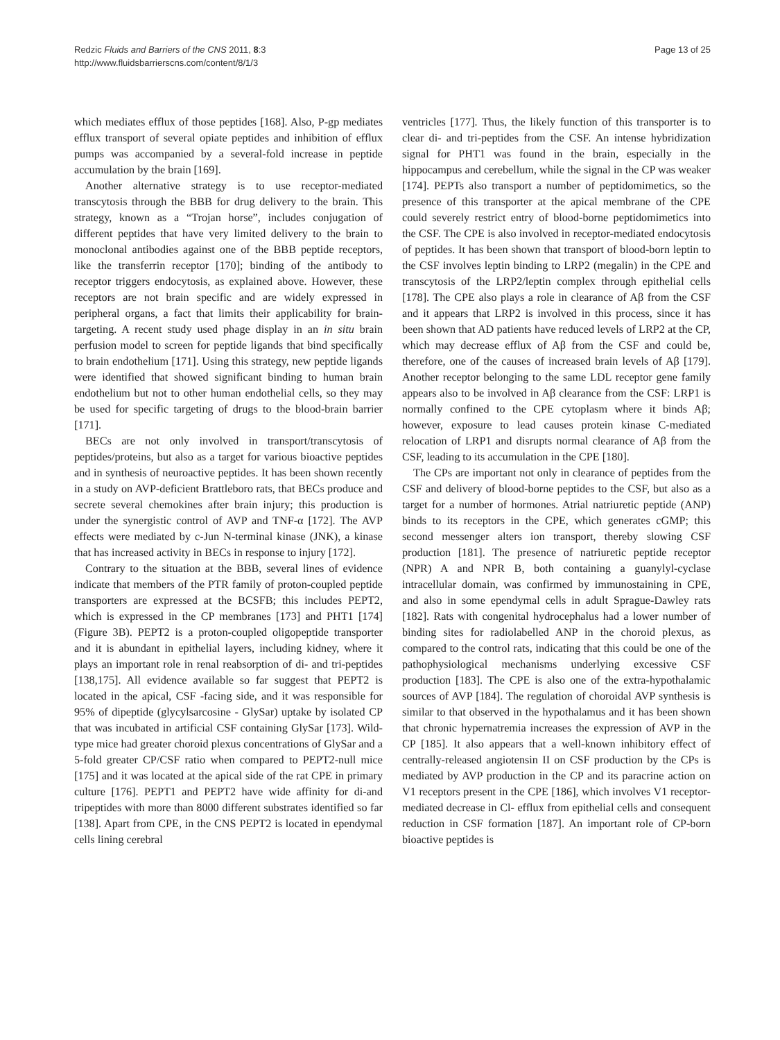Redzic Fluids and Barriers of the CNS 2011, 8:3
http://www.fluidsbarrierscns.com/content/8/1/3
Page 13 of 25
which mediates efflux of those peptides [168]. Also, P-gp mediates efflux transport of several opiate peptides and inhibition of efflux pumps was accompanied by a several-fold increase in peptide accumulation by the brain [169].
Another alternative strategy is to use receptor-mediated transcytosis through the BBB for drug delivery to the brain. This strategy, known as a “Trojan horse”, includes conjugation of different peptides that have very limited delivery to the brain to monoclonal antibodies against one of the BBB peptide receptors, like the transferrin receptor [170]; binding of the antibody to receptor triggers endocytosis, as explained above. However, these receptors are not brain specific and are widely expressed in peripheral organs, a fact that limits their applicability for brain-targeting. A recent study used phage display in an in situ brain perfusion model to screen for peptide ligands that bind specifically to brain endothelium [171]. Using this strategy, new peptide ligands were identified that showed significant binding to human brain endothelium but not to other human endothelial cells, so they may be used for specific targeting of drugs to the blood-brain barrier [171].
BECs are not only involved in transport/transcytosis of peptides/proteins, but also as a target for various bioactive peptides and in synthesis of neuroactive peptides. It has been shown recently in a study on AVP-deficient Brattleboro rats, that BECs produce and secrete several chemokines after brain injury; this production is under the synergistic control of AVP and TNF-α [172]. The AVP effects were mediated by c-Jun N-terminal kinase (JNK), a kinase that has increased activity in BECs in response to injury [172].
Contrary to the situation at the BBB, several lines of evidence indicate that members of the PTR family of proton-coupled peptide transporters are expressed at the BCSFB; this includes PEPT2, which is expressed in the CP membranes [173] and PHT1 [174] (Figure 3B). PEPT2 is a proton-coupled oligopeptide transporter and it is abundant in epithelial layers, including kidney, where it plays an important role in renal reabsorption of di- and tri-peptides [138,175]. All evidence available so far suggest that PEPT2 is located in the apical, CSF -facing side, and it was responsible for 95% of dipeptide (glycylsarcosine - GlySar) uptake by isolated CP that was incubated in artificial CSF containing GlySar [173]. Wild-type mice had greater choroid plexus concentrations of GlySar and a 5-fold greater CP/CSF ratio when compared to PEPT2-null mice [175] and it was located at the apical side of the rat CPE in primary culture [176]. PEPT1 and PEPT2 have wide affinity for di-and tripeptides with more than 8000 different substrates identified so far [138]. Apart from CPE, in the CNS PEPT2 is located in ependymal cells lining cerebral
ventricles [177]. Thus, the likely function of this transporter is to clear di- and tri-peptides from the CSF. An intense hybridization signal for PHT1 was found in the brain, especially in the hippocampus and cerebellum, while the signal in the CP was weaker [174]. PEPTs also transport a number of peptidomimetics, so the presence of this transporter at the apical membrane of the CPE could severely restrict entry of blood-borne peptidomimetics into the CSF. The CPE is also involved in receptor-mediated endocytosis of peptides. It has been shown that transport of blood-born leptin to the CSF involves leptin binding to LRP2 (megalin) in the CPE and transcytosis of the LRP2/leptin complex through epithelial cells [178]. The CPE also plays a role in clearance of Aβ from the CSF and it appears that LRP2 is involved in this process, since it has been shown that AD patients have reduced levels of LRP2 at the CP, which may decrease efflux of Aβ from the CSF and could be, therefore, one of the causes of increased brain levels of Aβ [179]. Another receptor belonging to the same LDL receptor gene family appears also to be involved in Aβ clearance from the CSF: LRP1 is normally confined to the CPE cytoplasm where it binds Aβ; however, exposure to lead causes protein kinase C-mediated relocation of LRP1 and disrupts normal clearance of Aβ from the CSF, leading to its accumulation in the CPE [180].
The CPs are important not only in clearance of peptides from the CSF and delivery of blood-borne peptides to the CSF, but also as a target for a number of hormones. Atrial natriuretic peptide (ANP) binds to its receptors in the CPE, which generates cGMP; this second messenger alters ion transport, thereby slowing CSF production [181]. The presence of natriuretic peptide receptor (NPR) A and NPR B, both containing a guanylyl-cyclase intracellular domain, was confirmed by immunostaining in CPE, and also in some ependymal cells in adult Sprague-Dawley rats [182]. Rats with congenital hydrocephalus had a lower number of binding sites for radiolabelled ANP in the choroid plexus, as compared to the control rats, indicating that this could be one of the pathophysiological mechanisms underlying excessive CSF production [183]. The CPE is also one of the extra-hypothalamic sources of AVP [184]. The regulation of choroidal AVP synthesis is similar to that observed in the hypothalamus and it has been shown that chronic hypernatremia increases the expression of AVP in the CP [185]. It also appears that a well-known inhibitory effect of centrally-released angiotensin II on CSF production by the CPs is mediated by AVP production in the CP and its paracrine action on V1 receptors present in the CPE [186], which involves V1 receptor-mediated decrease in Cl- efflux from epithelial cells and consequent reduction in CSF formation [187]. An important role of CP-born bioactive peptides is